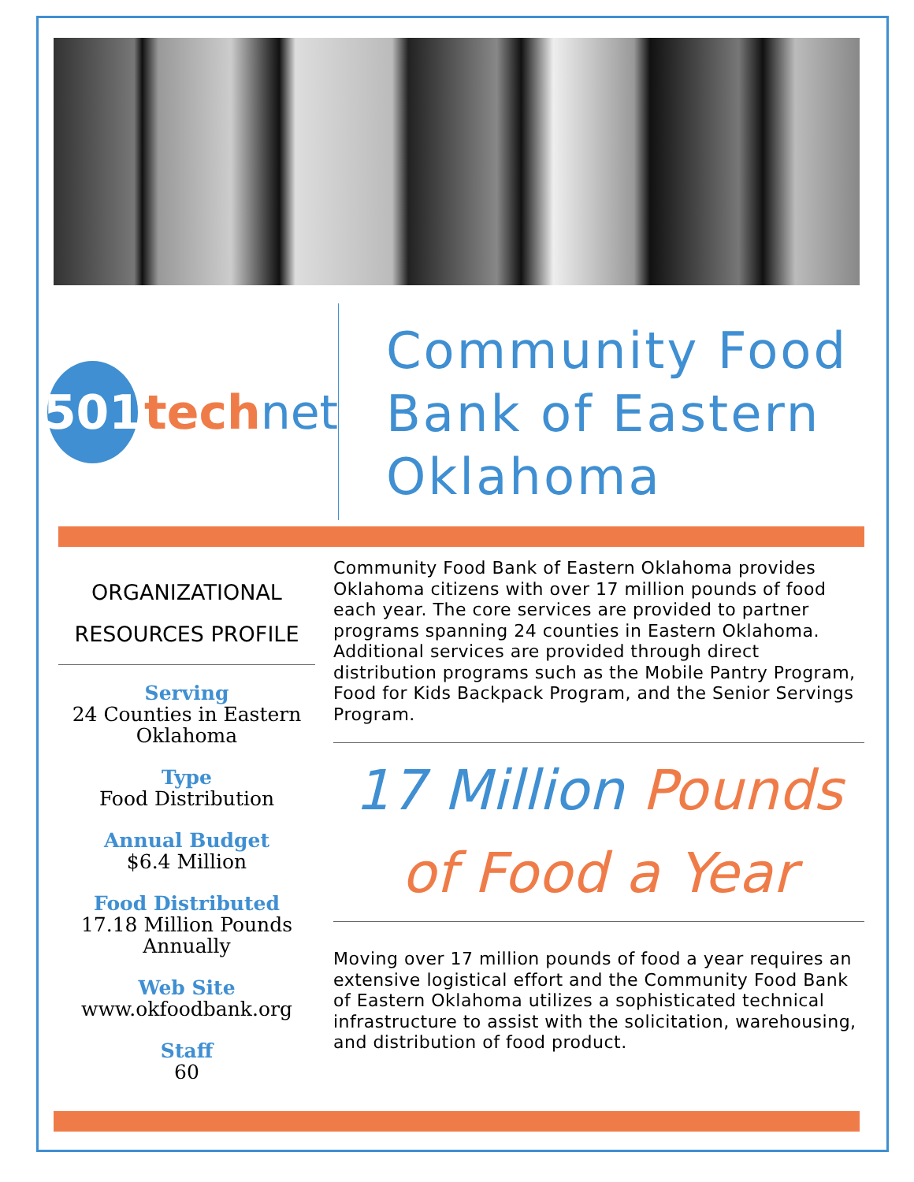501
tech net
Community Food Bank of Eastern Oklahoma
ORGANIZATIONAL RESOURCES PROFILE
Serving
24 Counties in Eastern Oklahoma
Type
Food Distribution
Annual Budget
$6.4 Million
Food Distributed
17.18 Million Pounds Annually
Web Site
www.okfoodbank.org
Staff
60
Community Food Bank of Eastern Oklahoma provides Oklahoma citizens with over 17 million pounds of food each year. The core services are provided to partner programs spanning 24 counties in Eastern Oklahoma. Additional services are provided through direct distribution programs such as the Mobile Pantry Program, Food for Kids Backpack Program, and the Senior Servings Program.
17 Million Pounds
of Food a Year
Moving over 17 million pounds of food a year requires an extensive logistical effort and the Community Food Bank of Eastern Oklahoma utilizes a sophisticated technical infrastructure to assist with the solicitation, warehousing, and distribution of food product.